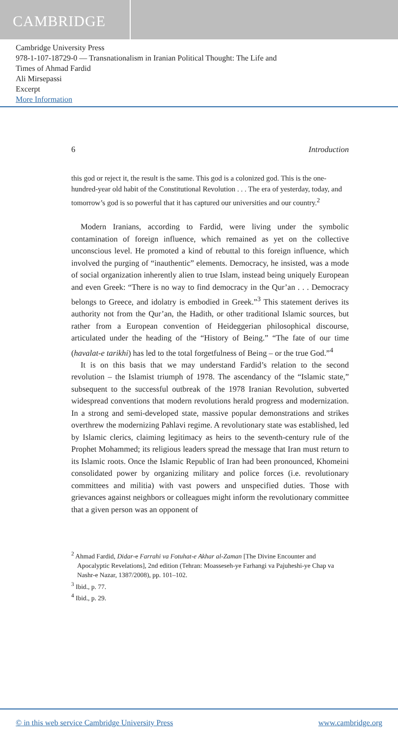CAMBRIDGE
Cambridge University Press
978-1-107-18729-0 — Transnationalism in Iranian Political Thought: The Life and
Times of Ahmad Fardid
Ali Mirsepassi
Excerpt
More Information
6 Introduction
this god or reject it, the result is the same. This god is a colonized god. This is the one-hundred-year old habit of the Constitutional Revolution . . . The era of yesterday, today, and tomorrow’s god is so powerful that it has captured our universities and our country.<sup>2</sup>
Modern Iranians, according to Fardid, were living under the symbolic contamination of foreign influence, which remained as yet on the collective unconscious level. He promoted a kind of rebuttal to this foreign influence, which involved the purging of “inauthentic” elements. Democracy, he insisted, was a mode of social organization inherently alien to true Islam, instead being uniquely European and even Greek: “There is no way to find democracy in the Qur’an . . . Democracy belongs to Greece, and idolatry is embodied in Greek.”<sup>3</sup> This statement derives its authority not from the Qur’an, the Hadith, or other traditional Islamic sources, but rather from a European convention of Heideggerian philosophical discourse, articulated under the heading of the “History of Being.” “The fate of our time (havalat-e tarikhi) has led to the total forgetfulness of Being – or the true God.”<sup>4</sup>
It is on this basis that we may understand Fardid’s relation to the second revolution – the Islamist triumph of 1978. The ascendancy of the “Islamic state,” subsequent to the successful outbreak of the 1978 Iranian Revolution, subverted widespread conventions that modern revolutions herald progress and modernization. In a strong and semi-developed state, massive popular demonstrations and strikes overthrew the modernizing Pahlavi regime. A revolutionary state was established, led by Islamic clerics, claiming legitimacy as heirs to the seventh-century rule of the Prophet Mohammed; its religious leaders spread the message that Iran must return to its Islamic roots. Once the Islamic Republic of Iran had been pronounced, Khomeini consolidated power by organizing military and police forces (i.e. revolutionary committees and militia) with vast powers and unspecified duties. Those with grievances against neighbors or colleagues might inform the revolutionary committee that a given person was an opponent of
<sup>2</sup> Ahmad Fardid, Didar-e Farrahi va Fotuhat-e Akhar al-Zaman [The Divine Encounter and Apocalyptic Revelations], 2nd edition (Tehran: Moasseseh-ye Farhangi va Pajuheshi-ye Chap va Nashr-e Nazar, 1387/2008), pp. 101–102.
<sup>3</sup> Ibid., p. 77.
<sup>4</sup> Ibid., p. 29.
© in this web service Cambridge University Press www.cambridge.org